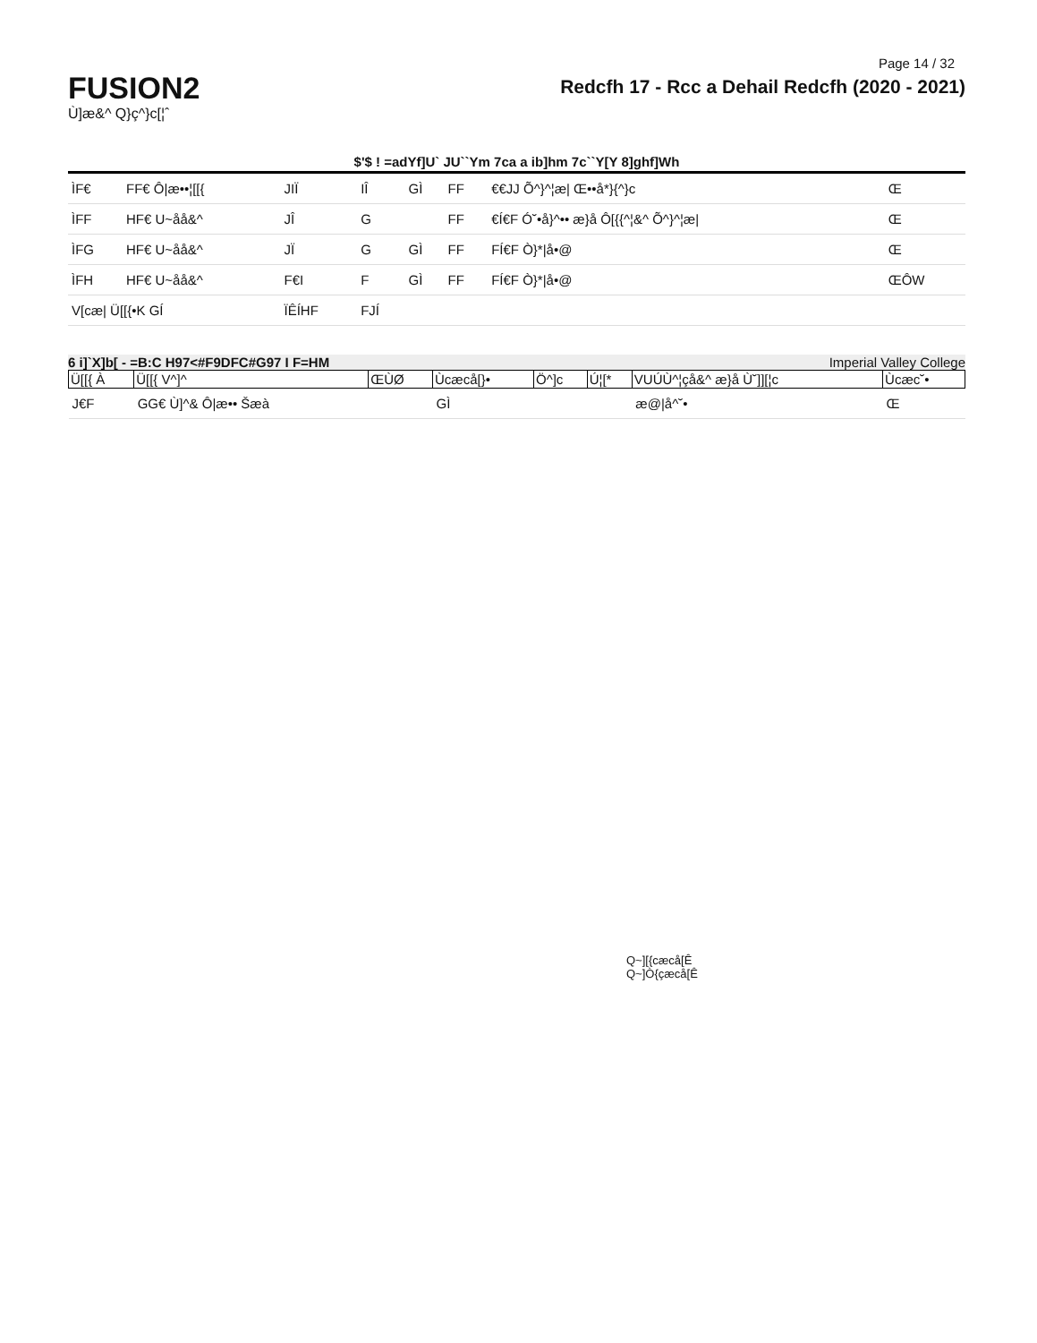Page 14 / 32
FUSION2
Ù]æ&^ Q}ç^}c[¦ˆ
Redcfh 17 - Rcc a Dehail Redcfh (2020 - 2021)
$'$ ! =adYf]U` JU``Ym 7ca a ib]hm 7c``Y[Y 8]ghf]Wh
| ÌF€ | FF€ Ô/æ••¦[[{ | JIÏ | IÎ | GÌ | FF | €€JJ Õ^}^¦æ/ Œ••å*}{^}c | Œ |
| ÌFF | HF€ U~åå&^ | JÎ | G | | FF | €Í€F Ó˘•å}^•• æ}å Ô[{{^¦&^ Õ^}^¦æ/ | Œ |
| ÌFG | HF€ U~åå&^ | JÏ | G | GÌ | FF | FÍ€F Ò}*/å•@ | Œ |
| ÌFH | HF€ U~åå&^ | F€I | F | GÌ | FF | FÍ€F Ò}*/å•@ | ŒÔW |
| V[cæ/ Ü[[{•K GÍ | | ÏÊÍHF | FJÍ | | | | |
6 i]`X]b[ - =B:C H97<#F9DFC#G97 I F=HM Imperial Valley College
| Ü[[{ À | Ü[[{ V^]^ | ŒÙØ | Ùcæcå[}• | Ö^]c | Ú¦[* | VUÚÙ^¦çå&^ æ}å Ù˘]][¦c | Ùcæc˘• |
| --- | --- | --- | --- | --- | --- | --- | --- |
| J€F | GG€ Ù]^& Ô/æ•• Šæà | | GÌ | | | æ@/å^˘• | Œ |
Q~][{cæcå[Ê
Q~]Ò{çæcå[Ê